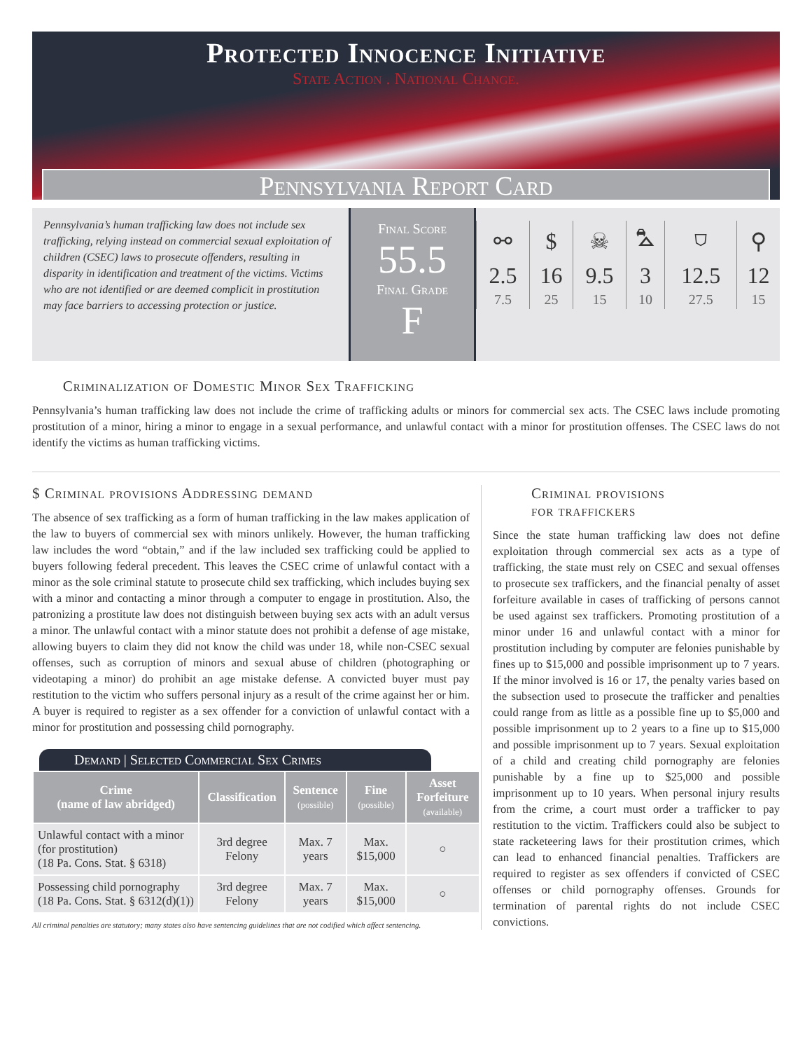Protected Innocence Initiative
State Action . National Change.
Pennsylvania Report Card
Pennsylvania’s human trafficking law does not include sex trafficking, relying instead on commercial sexual exploitation of children (CSEC) laws to prosecute offenders, resulting in disparity in identification and treatment of the victims. Victims who are not identified or are deemed complicit in prostitution may face barriers to accessing protection or justice.
Final Score
55.5
Final Grade
F
| ⚯ | $ | ☠ | ⛍ | ⛉ | ⚲ |
| 2.5 | 16 | 9.5 | 3 | 12.5 | 12 |
| 7.5 | 25 | 15 | 10 | 27.5 | 15 |
Criminalization of Domestic Minor Sex Trafficking
Pennsylvania’s human trafficking law does not include the crime of trafficking adults or minors for commercial sex acts. The CSEC laws include promoting prostitution of a minor, hiring a minor to engage in a sexual performance, and unlawful contact with a minor for prostitution offenses. The CSEC laws do not identify the victims as human trafficking victims.
$ Criminal provisions Addressing demand
The absence of sex trafficking as a form of human trafficking in the law makes application of the law to buyers of commercial sex with minors unlikely. However, the human trafficking law includes the word “obtain,” and if the law included sex trafficking could be applied to buyers following federal precedent. This leaves the CSEC crime of unlawful contact with a minor as the sole criminal statute to prosecute child sex trafficking, which includes buying sex with a minor and contacting a minor through a computer to engage in prostitution. Also, the patronizing a prostitute law does not distinguish between buying sex acts with an adult versus a minor. The unlawful contact with a minor statute does not prohibit a defense of age mistake, allowing buyers to claim they did not know the child was under 18, while non-CSEC sexual offenses, such as corruption of minors and sexual abuse of children (photographing or videotaping a minor) do prohibit an age mistake defense. A convicted buyer must pay restitution to the victim who suffers personal injury as a result of the crime against her or him. A buyer is required to register as a sex offender for a conviction of unlawful contact with a minor for prostitution and possessing child pornography.
Demand | Selected Commercial Sex Crimes
| Crime (name of law abridged) | Classification | Sentence (possible) | Fine (possible) | Asset Forfeiture (available) |
| --- | --- | --- | --- | --- |
| Unlawful contact with a minor (for prostitution) (18 Pa. Cons. Stat. § 6318) | 3rd degree Felony | Max. 7 years | Max. $15,000 | ○ |
| Possessing child pornography (18 Pa. Cons. Stat. § 6312(d)(1)) | 3rd degree Felony | Max. 7 years | Max. $15,000 | ○ |
All criminal penalties are statutory; many states also have sentencing guidelines that are not codified which affect sentencing.
Criminal provisions
for traffickers
Since the state human trafficking law does not define exploitation through commercial sex acts as a type of trafficking, the state must rely on CSEC and sexual offenses to prosecute sex traffickers, and the financial penalty of asset forfeiture available in cases of trafficking of persons cannot be used against sex traffickers. Promoting prostitution of a minor under 16 and unlawful contact with a minor for prostitution including by computer are felonies punishable by fines up to $15,000 and possible imprisonment up to 7 years. If the minor involved is 16 or 17, the penalty varies based on the subsection used to prosecute the trafficker and penalties could range from as little as a possible fine up to $5,000 and possible imprisonment up to 2 years to a fine up to $15,000 and possible imprisonment up to 7 years. Sexual exploitation of a child and creating child pornography are felonies punishable by a fine up to $25,000 and possible imprisonment up to 10 years. When personal injury results from the crime, a court must order a trafficker to pay restitution to the victim. Traffickers could also be subject to state racketeering laws for their prostitution crimes, which can lead to enhanced financial penalties. Traffickers are required to register as sex offenders if convicted of CSEC offenses or child pornography offenses. Grounds for termination of parental rights do not include CSEC convictions.